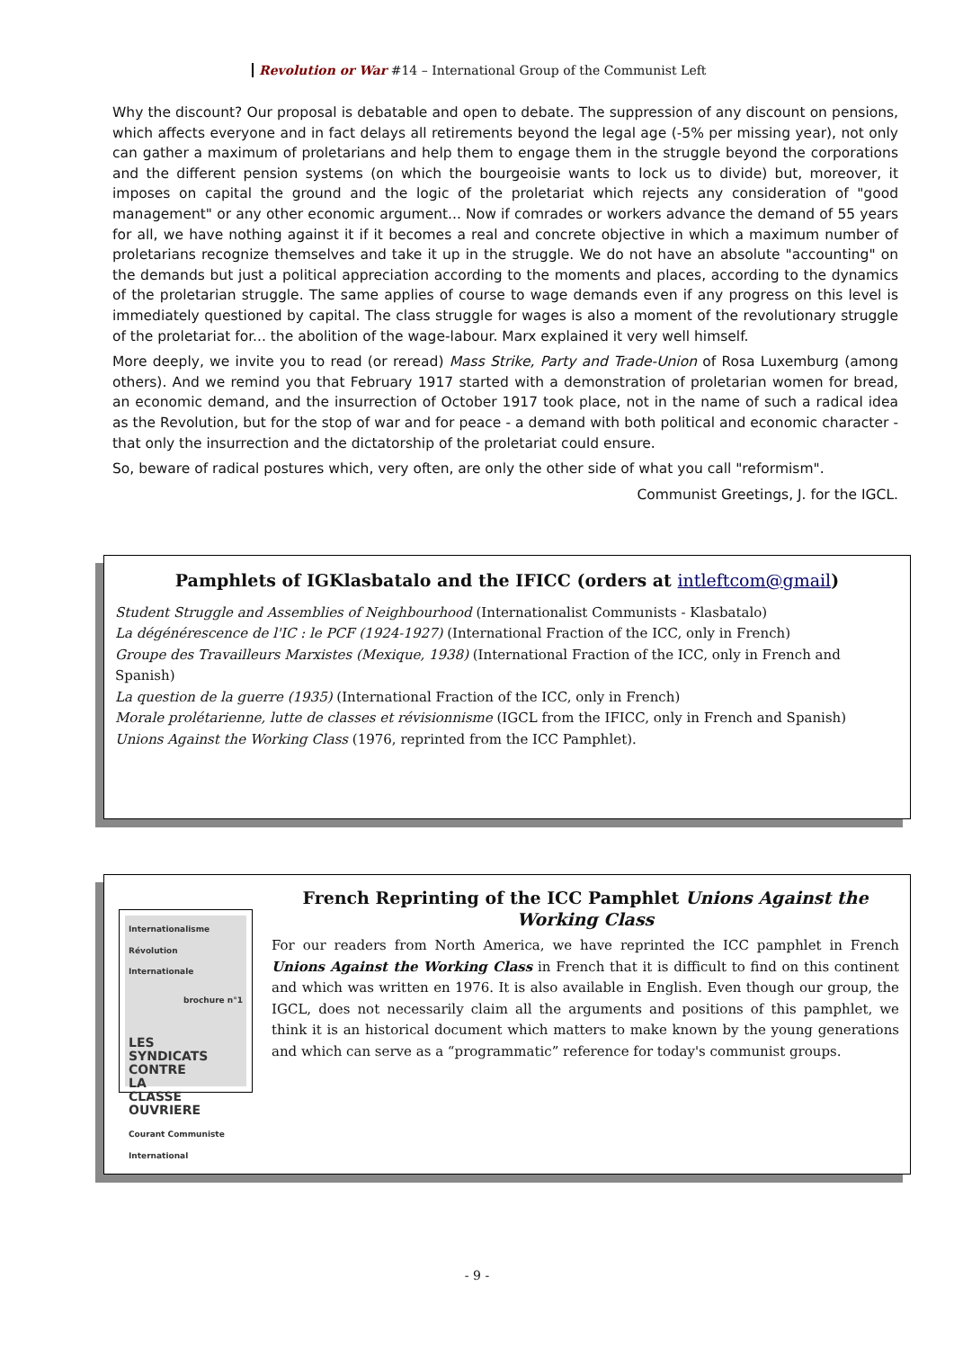Revolution or War #14 – International Group of the Communist Left
Why the discount? Our proposal is debatable and open to debate. The suppression of any discount on pensions, which affects everyone and in fact delays all retirements beyond the legal age (-5% per missing year), not only can gather a maximum of proletarians and help them to engage them in the struggle beyond the corporations and the different pension systems (on which the bourgeoisie wants to lock us to divide) but, moreover, it imposes on capital the ground and the logic of the proletariat which rejects any consideration of "good management" or any other economic argument... Now if comrades or workers advance the demand of 55 years for all, we have nothing against it if it becomes a real and concrete objective in which a maximum number of proletarians recognize themselves and take it up in the struggle. We do not have an absolute "accounting" on the demands but just a political appreciation according to the moments and places, according to the dynamics of the proletarian struggle. The same applies of course to wage demands even if any progress on this level is immediately questioned by capital. The class struggle for wages is also a moment of the revolutionary struggle of the proletariat for... the abolition of the wage-labour. Marx explained it very well himself.
More deeply, we invite you to read (or reread) Mass Strike, Party and Trade-Union of Rosa Luxemburg (among others). And we remind you that February 1917 started with a demonstration of proletarian women for bread, an economic demand, and the insurrection of October 1917 took place, not in the name of such a radical idea as the Revolution, but for the stop of war and for peace - a demand with both political and economic character - that only the insurrection and the dictatorship of the proletariat could ensure.
So, beware of radical postures which, very often, are only the other side of what you call "reformism".
Communist Greetings, J. for the IGCL.
Pamphlets of IGKlasbatalo and the IFICC (orders at intleftcom@gmail)
Student Struggle and Assemblies of Neighbourhood (Internationalist Communists - Klasbatalo)
La dégénérescence de l'IC : le PCF (1924-1927) (International Fraction of the ICC, only in French)
Groupe des Travailleurs Marxistes (Mexique, 1938) (International Fraction of the ICC, only in French and Spanish)
La question de la guerre (1935) (International Fraction of the ICC, only in French)
Morale prolétarienne, lutte de classes et révisionnisme (IGCL from the IFICC, only in French and Spanish)
Unions Against the Working Class (1976, reprinted from the ICC Pamphlet).
Internationalisme
Révolution Internationale
brochure n°1
LES
SYNDICATS
CONTRE
LA
CLASSE
OUVRIERE
Courant Communiste International
French Reprinting of the ICC Pamphlet Unions Against the Working Class
For our readers from North America, we have reprinted the ICC pamphlet in French Unions Against the Working Class in French that it is difficult to find on this continent and which was written en 1976. It is also available in English. Even though our group, the IGCL, does not necessarily claim all the arguments and positions of this pamphlet, we think it is an historical document which matters to make known by the young generations and which can serve as a “programmatic” reference for today's communist groups.
- 9 -